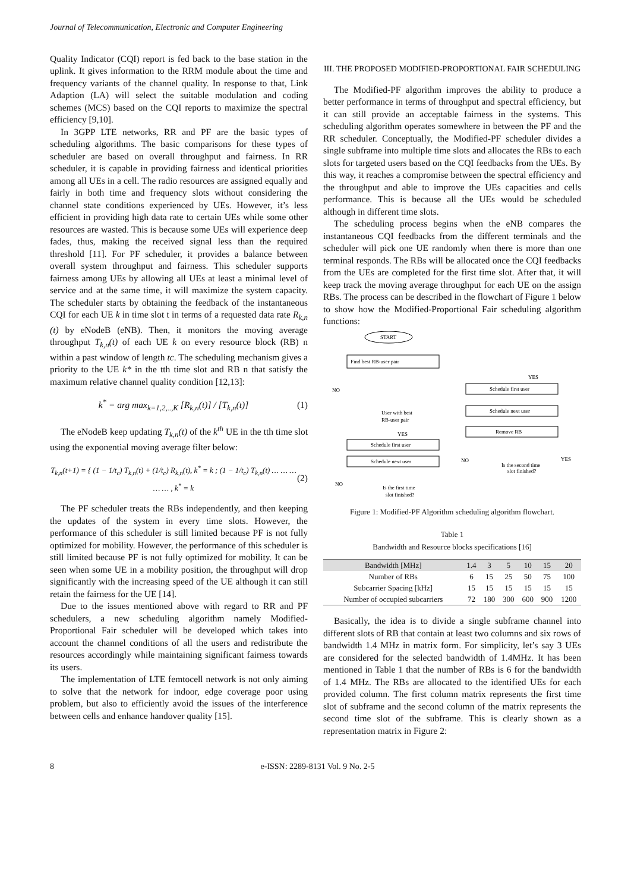Journal of Telecommunication, Electronic and Computer Engineering
Quality Indicator (CQI) report is fed back to the base station in the uplink. It gives information to the RRM module about the time and frequency variants of the channel quality. In response to that, Link Adaption (LA) will select the suitable modulation and coding schemes (MCS) based on the CQI reports to maximize the spectral efficiency [9,10].
In 3GPP LTE networks, RR and PF are the basic types of scheduling algorithms. The basic comparisons for these types of scheduler are based on overall throughput and fairness. In RR scheduler, it is capable in providing fairness and identical priorities among all UEs in a cell. The radio resources are assigned equally and fairly in both time and frequency slots without considering the channel state conditions experienced by UEs. However, it’s less efficient in providing high data rate to certain UEs while some other resources are wasted. This is because some UEs will experience deep fades, thus, making the received signal less than the required threshold [11]. For PF scheduler, it provides a balance between overall system throughput and fairness. This scheduler supports fairness among UEs by allowing all UEs at least a minimal level of service and at the same time, it will maximize the system capacity. The scheduler starts by obtaining the feedback of the instantaneous CQI for each UE k in time slot t in terms of a requested data rate R<sub>k,n</sub> (t) by eNodeB (eNB). Then, it monitors the moving average throughput T<sub>k,n</sub>(t) of each UE k on every resource block (RB) n within a past window of length tc. The scheduling mechanism gives a priority to the UE k* in the tth time slot and RB n that satisfy the maximum relative channel quality condition [12,13]:
k<sup>*</sup> = arg max<sub>k=1,2,..,K</sub> [R<sub>k,n</sub>(t)] / [T<sub>k,n</sub>(t)] (1)
The eNodeB keep updating T<sub>k,n</sub>(t) of the k<sup>th</sup> UE in the tth time slot using the exponential moving average filter below:
T<sub>k,n</sub>(t+1) = { (1 − 1/t<sub>c</sub>) T<sub>k,n</sub>(t) + (1/t<sub>c</sub>) R<sub>k,n</sub>(t), k<sup>*</sup> = k ; (1 − 1/t<sub>c</sub>) T<sub>k,n</sub>(t) … … … … … , k<sup>*</sup> = k (2)
The PF scheduler treats the RBs independently, and then keeping the updates of the system in every time slots. However, the performance of this scheduler is still limited because PF is not fully optimized for mobility. However, the performance of this scheduler is still limited because PF is not fully optimized for mobility. It can be seen when some UE in a mobility position, the throughput will drop significantly with the increasing speed of the UE although it can still retain the fairness for the UE [14].
Due to the issues mentioned above with regard to RR and PF schedulers, a new scheduling algorithm namely Modified-Proportional Fair scheduler will be developed which takes into account the channel conditions of all the users and redistribute the resources accordingly while maintaining significant fairness towards its users.
The implementation of LTE femtocell network is not only aiming to solve that the network for indoor, edge coverage poor using problem, but also to efficiently avoid the issues of the interference between cells and enhance handover quality [15].
III. THE PROPOSED MODIFIED-PROPORTIONAL FAIR SCHEDULING
The Modified-PF algorithm improves the ability to produce a better performance in terms of throughput and spectral efficiency, but it can still provide an acceptable fairness in the systems. This scheduling algorithm operates somewhere in between the PF and the RR scheduler. Conceptually, the Modified-PF scheduler divides a single subframe into multiple time slots and allocates the RBs to each slots for targeted users based on the CQI feedbacks from the UEs. By this way, it reaches a compromise between the spectral efficiency and the throughput and able to improve the UEs capacities and cells performance. This is because all the UEs would be scheduled although in different time slots.
The scheduling process begins when the eNB compares the instantaneous CQI feedbacks from the different terminals and the scheduler will pick one UE randomly when there is more than one terminal responds. The RBs will be allocated once the CQI feedbacks from the UEs are completed for the first time slot. After that, it will keep track the moving average throughput for each UE on the assign RBs. The process can be described in the flowchart of Figure 1 below to show how the Modified-Proportional Fair scheduling algorithm functions:
START
Find best RB-user pair
Schedule first user
YES
NO
User with best
RB-user pair
Schedule next user
Remove RB
YES
Schedule first user
Schedule next user
NO
Is the second time
slot finished?
YES
NO
Is the first time
slot finished?
Figure 1: Modified-PF Algorithm scheduling algorithm flowchart.
Table 1
Bandwidth and Resource blocks specifications [16]
| Bandwidth [MHz] | 1.4 | 3 | 5 | 10 | 15 | 20 |
| --- | --- | --- | --- | --- | --- | --- |
| Number of RBs | 6 | 15 | 25 | 50 | 75 | 100 |
| Subcarrier Spacing [kHz] | 15 | 15 | 15 | 15 | 15 | 15 |
| Number of occupied subcarriers | 72 | 180 | 300 | 600 | 900 | 1200 |
Basically, the idea is to divide a single subframe channel into different slots of RB that contain at least two columns and six rows of bandwidth 1.4 MHz in matrix form. For simplicity, let’s say 3 UEs are considered for the selected bandwidth of 1.4MHz. It has been mentioned in Table 1 that the number of RBs is 6 for the bandwidth of 1.4 MHz. The RBs are allocated to the identified UEs for each provided column. The first column matrix represents the first time slot of subframe and the second column of the matrix represents the second time slot of the subframe. This is clearly shown as a representation matrix in Figure 2:
8 e-ISSN: 2289-8131 Vol. 9 No. 2-5